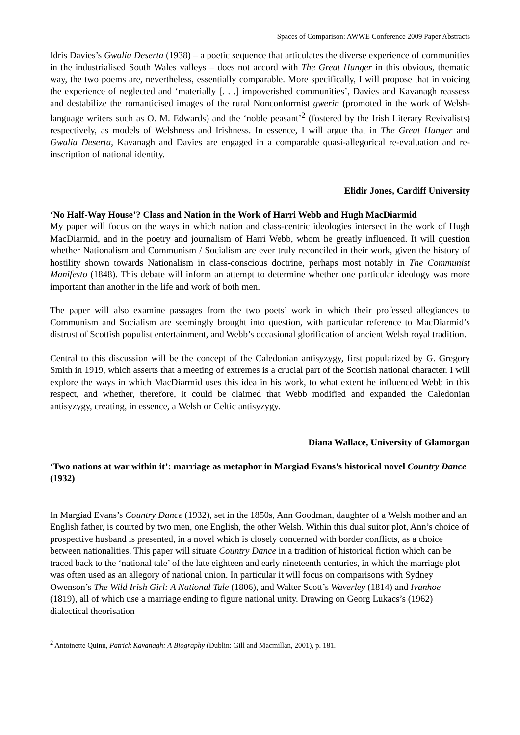Spaces of Comparison: AWWE Conference 2009 Paper Abstracts
Idris Davies’s Gwalia Deserta (1938) – a poetic sequence that articulates the diverse experience of communities in the industrialised South Wales valleys – does not accord with The Great Hunger in this obvious, thematic way, the two poems are, nevertheless, essentially comparable. More specifically, I will propose that in voicing the experience of neglected and ‘materially [. . .] impoverished communities’, Davies and Kavanagh reassess and destabilize the romanticised images of the rural Nonconformist gwerin (promoted in the work of Welsh-language writers such as O. M. Edwards) and the ‘noble peasant’<sup>2</sup> (fostered by the Irish Literary Revivalists) respectively, as models of Welshness and Irishness. In essence, I will argue that in The Great Hunger and Gwalia Deserta, Kavanagh and Davies are engaged in a comparable quasi-allegorical re-evaluation and re-inscription of national identity.
Elidir Jones, Cardiff University
‘No Half-Way House’? Class and Nation in the Work of Harri Webb and Hugh MacDiarmid
My paper will focus on the ways in which nation and class-centric ideologies intersect in the work of Hugh MacDiarmid, and in the poetry and journalism of Harri Webb, whom he greatly influenced. It will question whether Nationalism and Communism / Socialism are ever truly reconciled in their work, given the history of hostility shown towards Nationalism in class-conscious doctrine, perhaps most notably in The Communist Manifesto (1848). This debate will inform an attempt to determine whether one particular ideology was more important than another in the life and work of both men.
The paper will also examine passages from the two poets’ work in which their professed allegiances to Communism and Socialism are seemingly brought into question, with particular reference to MacDiarmid’s distrust of Scottish populist entertainment, and Webb’s occasional glorification of ancient Welsh royal tradition.
Central to this discussion will be the concept of the Caledonian antisyzygy, first popularized by G. Gregory Smith in 1919, which asserts that a meeting of extremes is a crucial part of the Scottish national character. I will explore the ways in which MacDiarmid uses this idea in his work, to what extent he influenced Webb in this respect, and whether, therefore, it could be claimed that Webb modified and expanded the Caledonian antisyzygy, creating, in essence, a Welsh or Celtic antisyzygy.
Diana Wallace, University of Glamorgan
‘Two nations at war within it’: marriage as metaphor in Margiad Evans’s historical novel Country Dance (1932)
In Margiad Evans’s Country Dance (1932), set in the 1850s, Ann Goodman, daughter of a Welsh mother and an English father, is courted by two men, one English, the other Welsh. Within this dual suitor plot, Ann’s choice of prospective husband is presented, in a novel which is closely concerned with border conflicts, as a choice between nationalities. This paper will situate Country Dance in a tradition of historical fiction which can be traced back to the ‘national tale’ of the late eighteen and early nineteenth centuries, in which the marriage plot was often used as an allegory of national union. In particular it will focus on comparisons with Sydney Owenson’s The Wild Irish Girl: A National Tale (1806), and Walter Scott’s Waverley (1814) and Ivanhoe (1819), all of which use a marriage ending to figure national unity. Drawing on Georg Lukacs’s (1962) dialectical theorisation
<sup>2</sup> Antoinette Quinn, Patrick Kavanagh: A Biography (Dublin: Gill and Macmillan, 2001), p. 181.